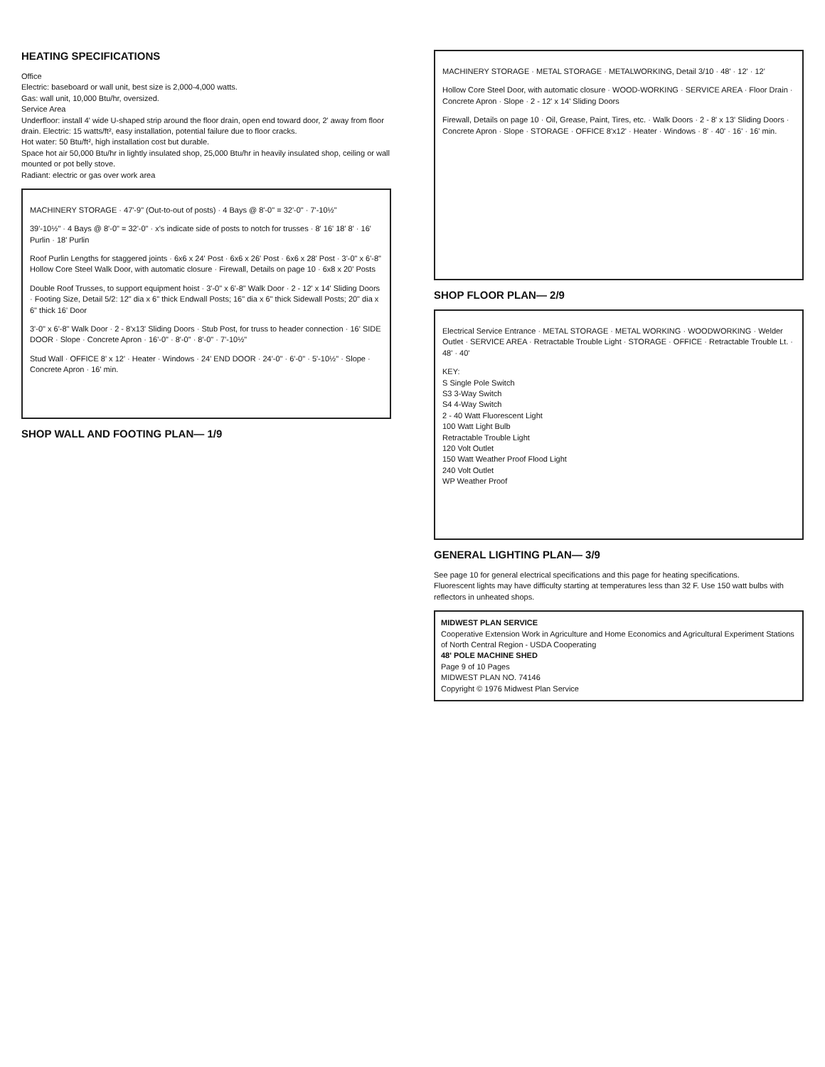HEATING SPECIFICATIONS
Office
Electric: baseboard or wall unit, best size is 2,000-4,000 watts.
Gas: wall unit, 10,000 Btu/hr, oversized.
Service Area
Underfloor: install 4' wide U-shaped strip around the floor drain, open end toward door, 2' away from floor drain. Electric: 15 watts/ft², easy installation, potential failure due to floor cracks.
Hot water: 50 Btu/ft², high installation cost but durable.
Space hot air 50,000 Btu/hr in lightly insulated shop, 25,000 Btu/hr in heavily insulated shop, ceiling or wall mounted or pot belly stove.
Radiant: electric or gas over work area
MACHINERY STORAGE · 47'-9" (Out-to-out of posts) · 4 Bays @ 8'-0" = 32'-0" · 7'-10½"
39'-10½" · 4 Bays @ 8'-0" = 32'-0" · x's indicate side of posts to notch for trusses · 8' 16' 18' 8' · 16' Purlin · 18' Purlin
Roof Purlin Lengths for staggered joints · 6x6 x 24' Post · 6x6 x 26' Post · 6x6 x 28' Post · 3'-0" x 6'-8" Hollow Core Steel Walk Door, with automatic closure · Firewall, Details on page 10 · 6x8 x 20' Posts
Double Roof Trusses, to support equipment hoist · 3'-0" x 6'-8" Walk Door · 2 - 12' x 14' Sliding Doors · Footing Size, Detail 5/2: 12" dia x 6" thick Endwall Posts; 16" dia x 6" thick Sidewall Posts; 20" dia x 6" thick 16' Door
3'-0" x 6'-8" Walk Door · 2 - 8'x13' Sliding Doors · Stub Post, for truss to header connection · 16' SIDE DOOR · Slope · Concrete Apron · 16'-0" · 8'-0" · 8'-0" · 7'-10½"
Stud Wall · OFFICE 8' x 12' · Heater · Windows · 24' END DOOR · 24'-0" · 6'-0" · 5'-10½" · Slope · Concrete Apron · 16' min.
SHOP WALL AND FOOTING PLAN— 1/9
MACHINERY STORAGE · METAL STORAGE · METALWORKING, Detail 3/10 · 48' · 12' · 12'
Hollow Core Steel Door, with automatic closure · WOOD-WORKING · SERVICE AREA · Floor Drain · Concrete Apron · Slope · 2 - 12' x 14' Sliding Doors
Firewall, Details on page 10 · Oil, Grease, Paint, Tires, etc. · Walk Doors · 2 - 8' x 13' Sliding Doors · Concrete Apron · Slope · STORAGE · OFFICE 8'x12' · Heater · Windows · 8' · 40' · 16' · 16' min.
SHOP FLOOR PLAN— 2/9
Electrical Service Entrance · METAL STORAGE · METAL WORKING · WOODWORKING · Welder Outlet · SERVICE AREA · Retractable Trouble Light · STORAGE · OFFICE · Retractable Trouble Lt. · 48' · 40'
KEY:
S Single Pole Switch
S3 3-Way Switch
S4 4-Way Switch
2 - 40 Watt Fluorescent Light
100 Watt Light Bulb
Retractable Trouble Light
120 Volt Outlet
150 Watt Weather Proof Flood Light
240 Volt Outlet
WP Weather Proof
GENERAL LIGHTING PLAN— 3/9
See page 10 for general electrical specifications and this page for heating specifications.
Fluorescent lights may have difficulty starting at temperatures less than 32 F. Use 150 watt bulbs with reflectors in unheated shops.
MIDWEST PLAN SERVICE
Cooperative Extension Work in Agriculture and Home Economics and Agricultural Experiment Stations of North Central Region - USDA Cooperating
48' POLE MACHINE SHED
Page 9 of 10 Pages
MIDWEST PLAN NO. 74146
Copyright © 1976 Midwest Plan Service